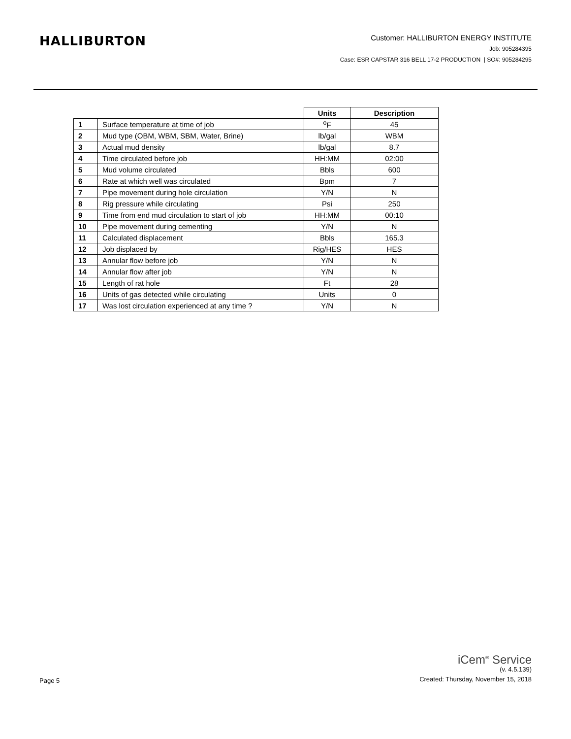HALLIBURTON
Customer: HALLIBURTON ENERGY INSTITUTE
Job: 905284395
Case: ESR CAPSTAR 316 BELL 17-2 PRODUCTION | SO#: 905284295
| | | Units | Description |
| --- | --- | --- | --- |
| 1 | Surface temperature at time of job | <sup>o</sup> F | 45 |
| 2 | Mud type (OBM, WBM, SBM, Water, Brine) | lb/gal | WBM |
| 3 | Actual mud density | lb/gal | 8.7 |
| 4 | Time circulated before job | HH:MM | 02:00 |
| 5 | Mud volume circulated | Bbls | 600 |
| 6 | Rate at which well was circulated | Bpm | 7 |
| 7 | Pipe movement during hole circulation | Y/N | N |
| 8 | Rig pressure while circulating | Psi | 250 |
| 9 | Time from end mud circulation to start of job | HH:MM | 00:10 |
| 10 | Pipe movement during cementing | Y/N | N |
| 11 | Calculated displacement | Bbls | 165.3 |
| 12 | Job displaced by | Rig/HES | HES |
| 13 | Annular flow before job | Y/N | N |
| 14 | Annular flow after job | Y/N | N |
| 15 | Length of rat hole | Ft | 28 |
| 16 | Units of gas detected while circulating | Units | 0 |
| 17 | Was lost circulation experienced at any time ? | Y/N | N |
Page 5
iCem<sup>®</sup> Service
(v. 4.5.139)
Created: Thursday, November 15, 2018